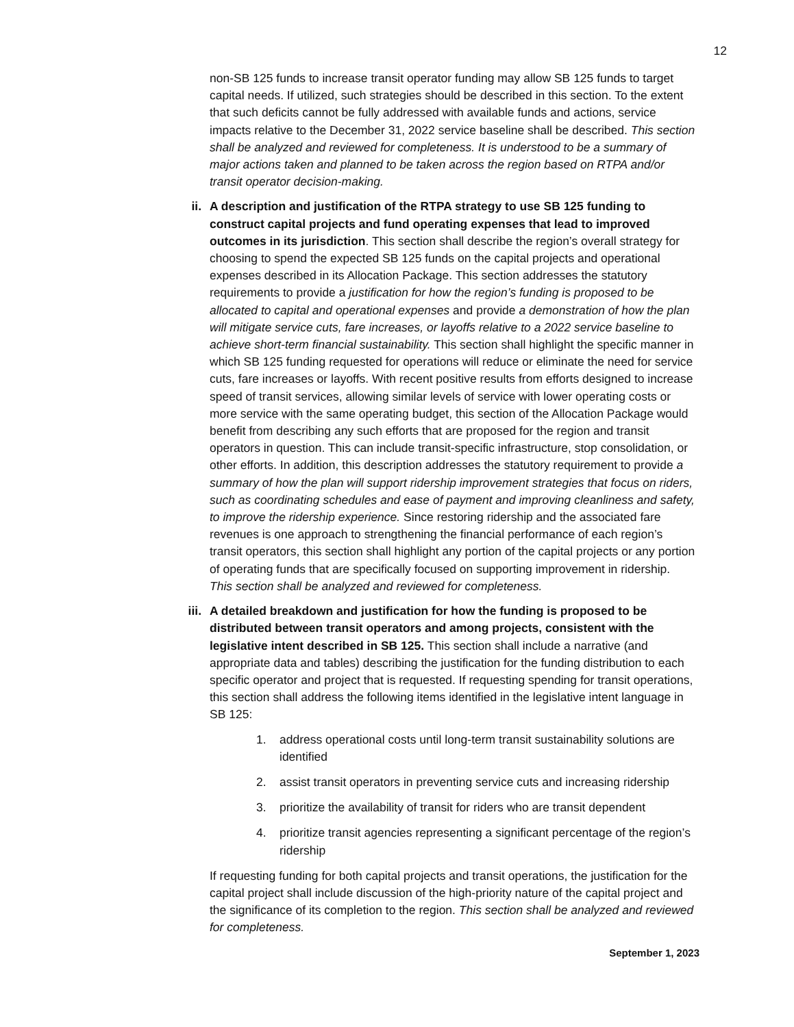12
non-SB 125 funds to increase transit operator funding may allow SB 125 funds to target capital needs. If utilized, such strategies should be described in this section. To the extent that such deficits cannot be fully addressed with available funds and actions, service impacts relative to the December 31, 2022 service baseline shall be described. This section shall be analyzed and reviewed for completeness. It is understood to be a summary of major actions taken and planned to be taken across the region based on RTPA and/or transit operator decision-making.
ii. A description and justification of the RTPA strategy to use SB 125 funding to construct capital projects and fund operating expenses that lead to improved outcomes in its jurisdiction. This section shall describe the region’s overall strategy for choosing to spend the expected SB 125 funds on the capital projects and operational expenses described in its Allocation Package. This section addresses the statutory requirements to provide a justification for how the region’s funding is proposed to be allocated to capital and operational expenses and provide a demonstration of how the plan will mitigate service cuts, fare increases, or layoffs relative to a 2022 service baseline to achieve short-term financial sustainability. This section shall highlight the specific manner in which SB 125 funding requested for operations will reduce or eliminate the need for service cuts, fare increases or layoffs. With recent positive results from efforts designed to increase speed of transit services, allowing similar levels of service with lower operating costs or more service with the same operating budget, this section of the Allocation Package would benefit from describing any such efforts that are proposed for the region and transit operators in question. This can include transit-specific infrastructure, stop consolidation, or other efforts. In addition, this description addresses the statutory requirement to provide a summary of how the plan will support ridership improvement strategies that focus on riders, such as coordinating schedules and ease of payment and improving cleanliness and safety, to improve the ridership experience. Since restoring ridership and the associated fare revenues is one approach to strengthening the financial performance of each region’s transit operators, this section shall highlight any portion of the capital projects or any portion of operating funds that are specifically focused on supporting improvement in ridership. This section shall be analyzed and reviewed for completeness.
iii. A detailed breakdown and justification for how the funding is proposed to be distributed between transit operators and among projects, consistent with the legislative intent described in SB 125. This section shall include a narrative (and appropriate data and tables) describing the justification for the funding distribution to each specific operator and project that is requested. If requesting spending for transit operations, this section shall address the following items identified in the legislative intent language in SB 125:
1. address operational costs until long-term transit sustainability solutions are identified
2. assist transit operators in preventing service cuts and increasing ridership
3. prioritize the availability of transit for riders who are transit dependent
4. prioritize transit agencies representing a significant percentage of the region’s ridership
If requesting funding for both capital projects and transit operations, the justification for the capital project shall include discussion of the high-priority nature of the capital project and the significance of its completion to the region. This section shall be analyzed and reviewed for completeness.
September 1, 2023